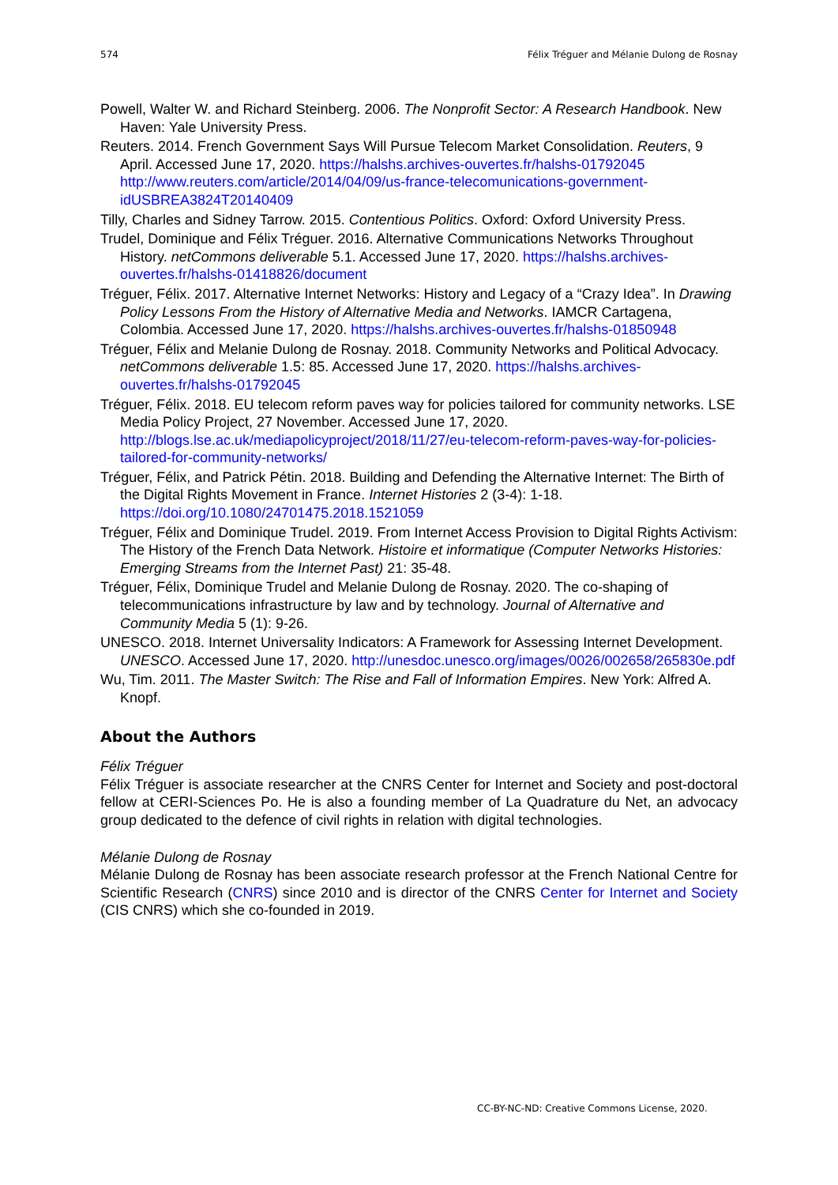574 Félix Tréguer and Mélanie Dulong de Rosnay
Powell, Walter W. and Richard Steinberg. 2006. The Nonprofit Sector: A Research Handbook. New Haven: Yale University Press.
Reuters. 2014. French Government Says Will Pursue Telecom Market Consolidation. Reuters, 9 April. Accessed June 17, 2020. https://halshs.archives-ouvertes.fr/halshs-01792045 http://www.reuters.com/article/2014/04/09/us-france-telecomunications-government-idUSBREA3824T20140409
Tilly, Charles and Sidney Tarrow. 2015. Contentious Politics. Oxford: Oxford University Press.
Trudel, Dominique and Félix Tréguer. 2016. Alternative Communications Networks Throughout History. netCommons deliverable 5.1. Accessed June 17, 2020. https://halshs.archives-ouvertes.fr/halshs-01418826/document
Tréguer, Félix. 2017. Alternative Internet Networks: History and Legacy of a “Crazy Idea”. In Drawing Policy Lessons From the History of Alternative Media and Networks. IAMCR Cartagena, Colombia. Accessed June 17, 2020. https://halshs.archives-ouvertes.fr/halshs-01850948
Tréguer, Félix and Melanie Dulong de Rosnay. 2018. Community Networks and Political Advocacy. netCommons deliverable 1.5: 85. Accessed June 17, 2020. https://halshs.archives-ouvertes.fr/halshs-01792045
Tréguer, Félix. 2018. EU telecom reform paves way for policies tailored for community networks. LSE Media Policy Project, 27 November. Accessed June 17, 2020. http://blogs.lse.ac.uk/mediapolicyproject/2018/11/27/eu-telecom-reform-paves-way-for-policies-tailored-for-community-networks/
Tréguer, Félix, and Patrick Pétin. 2018. Building and Defending the Alternative Internet: The Birth of the Digital Rights Movement in France. Internet Histories 2 (3-4): 1-18. https://doi.org/10.1080/24701475.2018.1521059
Tréguer, Félix and Dominique Trudel. 2019. From Internet Access Provision to Digital Rights Activism: The History of the French Data Network. Histoire et informatique (Computer Networks Histories: Emerging Streams from the Internet Past) 21: 35-48.
Tréguer, Félix, Dominique Trudel and Melanie Dulong de Rosnay. 2020. The co-shaping of telecommunications infrastructure by law and by technology. Journal of Alternative and Community Media 5 (1): 9-26.
UNESCO. 2018. Internet Universality Indicators: A Framework for Assessing Internet Development. UNESCO. Accessed June 17, 2020. http://unesdoc.unesco.org/images/0026/002658/265830e.pdf
Wu, Tim. 2011. The Master Switch: The Rise and Fall of Information Empires. New York: Alfred A. Knopf.
About the Authors
Félix Tréguer
Félix Tréguer is associate researcher at the CNRS Center for Internet and Society and post-doctoral fellow at CERI-Sciences Po. He is also a founding member of La Quadrature du Net, an advocacy group dedicated to the defence of civil rights in relation with digital technologies.
Mélanie Dulong de Rosnay
Mélanie Dulong de Rosnay has been associate research professor at the French National Centre for Scientific Research (CNRS) since 2010 and is director of the CNRS Center for Internet and Society (CIS CNRS) which she co-founded in 2019.
CC-BY-NC-ND: Creative Commons License, 2020.